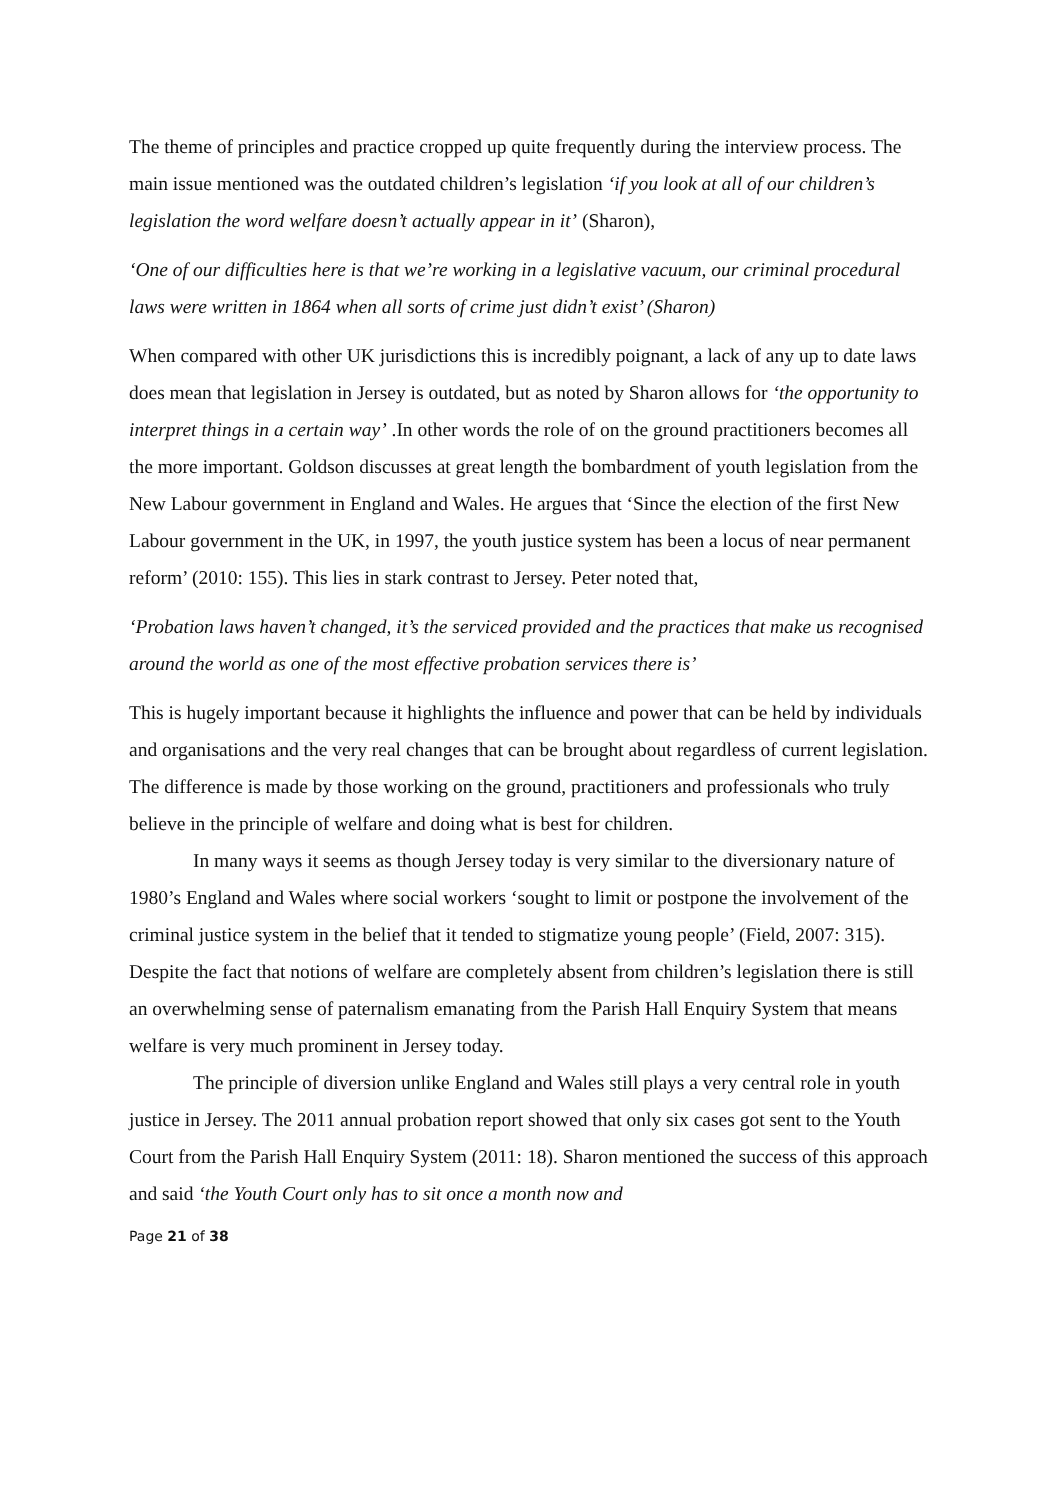The theme of principles and practice cropped up quite frequently during the interview process. The main issue mentioned was the outdated children’s legislation ‘if you look at all of our children’s legislation the word welfare doesn’t actually appear in it’ (Sharon),
‘One of our difficulties here is that we’re working in a legislative vacuum, our criminal procedural laws were written in 1864 when all sorts of crime just didn’t exist’ (Sharon)
When compared with other UK jurisdictions this is incredibly poignant, a lack of any up to date laws does mean that legislation in Jersey is outdated, but as noted by Sharon allows for ‘the opportunity to interpret things in a certain way’ .In other words the role of on the ground practitioners becomes all the more important. Goldson discusses at great length the bombardment of youth legislation from the New Labour government in England and Wales. He argues that ‘Since the election of the first New Labour government in the UK, in 1997, the youth justice system has been a locus of near permanent reform’ (2010: 155). This lies in stark contrast to Jersey. Peter noted that,
‘Probation laws haven’t changed, it’s the serviced provided and the practices that make us recognised around the world as one of the most effective probation services there is’
This is hugely important because it highlights the influence and power that can be held by individuals and organisations and the very real changes that can be brought about regardless of current legislation. The difference is made by those working on the ground, practitioners and professionals who truly believe in the principle of welfare and doing what is best for children.
In many ways it seems as though Jersey today is very similar to the diversionary nature of 1980’s England and Wales where social workers ‘sought to limit or postpone the involvement of the criminal justice system in the belief that it tended to stigmatize young people’ (Field, 2007: 315). Despite the fact that notions of welfare are completely absent from children’s legislation there is still an overwhelming sense of paternalism emanating from the Parish Hall Enquiry System that means welfare is very much prominent in Jersey today.
The principle of diversion unlike England and Wales still plays a very central role in youth justice in Jersey. The 2011 annual probation report showed that only six cases got sent to the Youth Court from the Parish Hall Enquiry System (2011: 18). Sharon mentioned the success of this approach and said ‘the Youth Court only has to sit once a month now and
Page 21 of 38